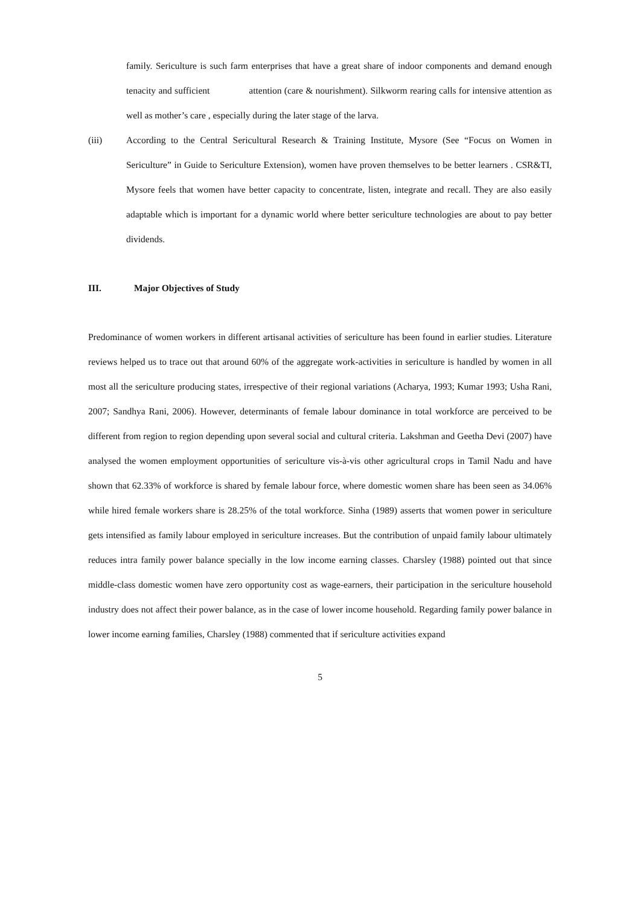family. Sericulture is such farm enterprises that have a great share of indoor components and demand enough tenacity and sufficient attention (care & nourishment). Silkworm rearing calls for intensive attention as well as mother’s care , especially during the later stage of the larva.
(iii) According to the Central Sericultural Research & Training Institute, Mysore (See “Focus on Women in Sericulture” in Guide to Sericulture Extension), women have proven themselves to be better learners . CSR&TI, Mysore feels that women have better capacity to concentrate, listen, integrate and recall. They are also easily adaptable which is important for a dynamic world where better sericulture technologies are about to pay better dividends.
III. Major Objectives of Study
Predominance of women workers in different artisanal activities of sericulture has been found in earlier studies. Literature reviews helped us to trace out that around 60% of the aggregate work-activities in sericulture is handled by women in all most all the sericulture producing states, irrespective of their regional variations (Acharya, 1993; Kumar 1993; Usha Rani, 2007; Sandhya Rani, 2006). However, determinants of female labour dominance in total workforce are perceived to be different from region to region depending upon several social and cultural criteria. Lakshman and Geetha Devi (2007) have analysed the women employment opportunities of sericulture vis-à-vis other agricultural crops in Tamil Nadu and have shown that 62.33% of workforce is shared by female labour force, where domestic women share has been seen as 34.06% while hired female workers share is 28.25% of the total workforce. Sinha (1989) asserts that women power in sericulture gets intensified as family labour employed in sericulture increases. But the contribution of unpaid family labour ultimately reduces intra family power balance specially in the low income earning classes. Charsley (1988) pointed out that since middle-class domestic women have zero opportunity cost as wage-earners, their participation in the sericulture household industry does not affect their power balance, as in the case of lower income household. Regarding family power balance in lower income earning families, Charsley (1988) commented that if sericulture activities expand
5